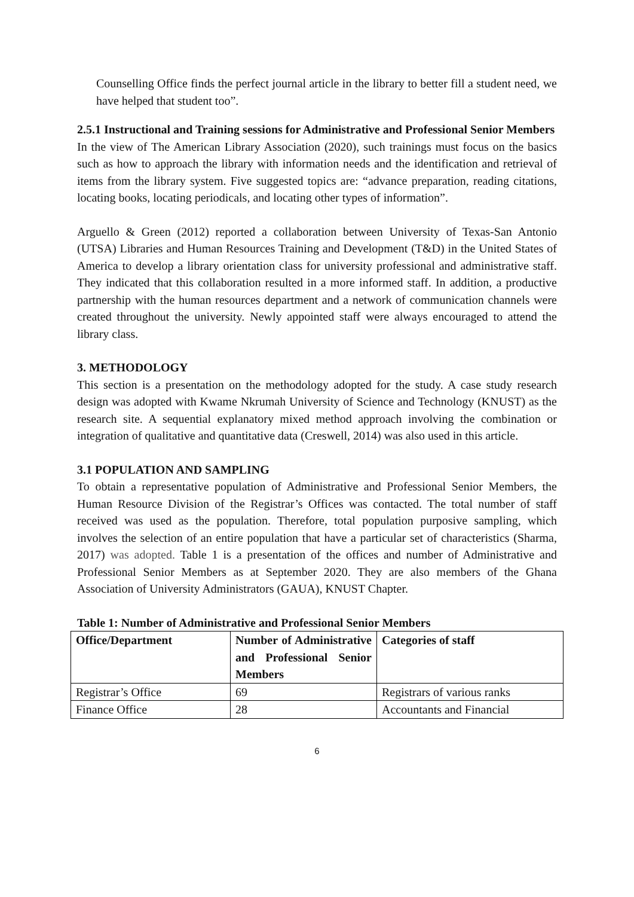Counselling Office finds the perfect journal article in the library to better fill a student need, we have helped that student too”.
2.5.1 Instructional and Training sessions for Administrative and Professional Senior Members
In the view of The American Library Association (2020), such trainings must focus on the basics such as how to approach the library with information needs and the identification and retrieval of items from the library system. Five suggested topics are: “advance preparation, reading citations, locating books, locating periodicals, and locating other types of information”.
Arguello & Green (2012) reported a collaboration between University of Texas-San Antonio (UTSA) Libraries and Human Resources Training and Development (T&D) in the United States of America to develop a library orientation class for university professional and administrative staff. They indicated that this collaboration resulted in a more informed staff. In addition, a productive partnership with the human resources department and a network of communication channels were created throughout the university. Newly appointed staff were always encouraged to attend the library class.
3. METHODOLOGY
This section is a presentation on the methodology adopted for the study. A case study research design was adopted with Kwame Nkrumah University of Science and Technology (KNUST) as the research site. A sequential explanatory mixed method approach involving the combination or integration of qualitative and quantitative data (Creswell, 2014) was also used in this article.
3.1 POPULATION AND SAMPLING
To obtain a representative population of Administrative and Professional Senior Members, the Human Resource Division of the Registrar’s Offices was contacted. The total number of staff received was used as the population. Therefore, total population purposive sampling, which involves the selection of an entire population that have a particular set of characteristics (Sharma, 2017) was adopted. Table 1 is a presentation of the offices and number of Administrative and Professional Senior Members as at September 2020. They are also members of the Ghana Association of University Administrators (GAUA), KNUST Chapter.
Table 1: Number of Administrative and Professional Senior Members
| Office/Department | Number of Administrative and Professional Senior Members | Categories of staff |
| --- | --- | --- |
| Registrar’s Office | 69 | Registrars of various ranks |
| Finance Office | 28 | Accountants and Financial |
6